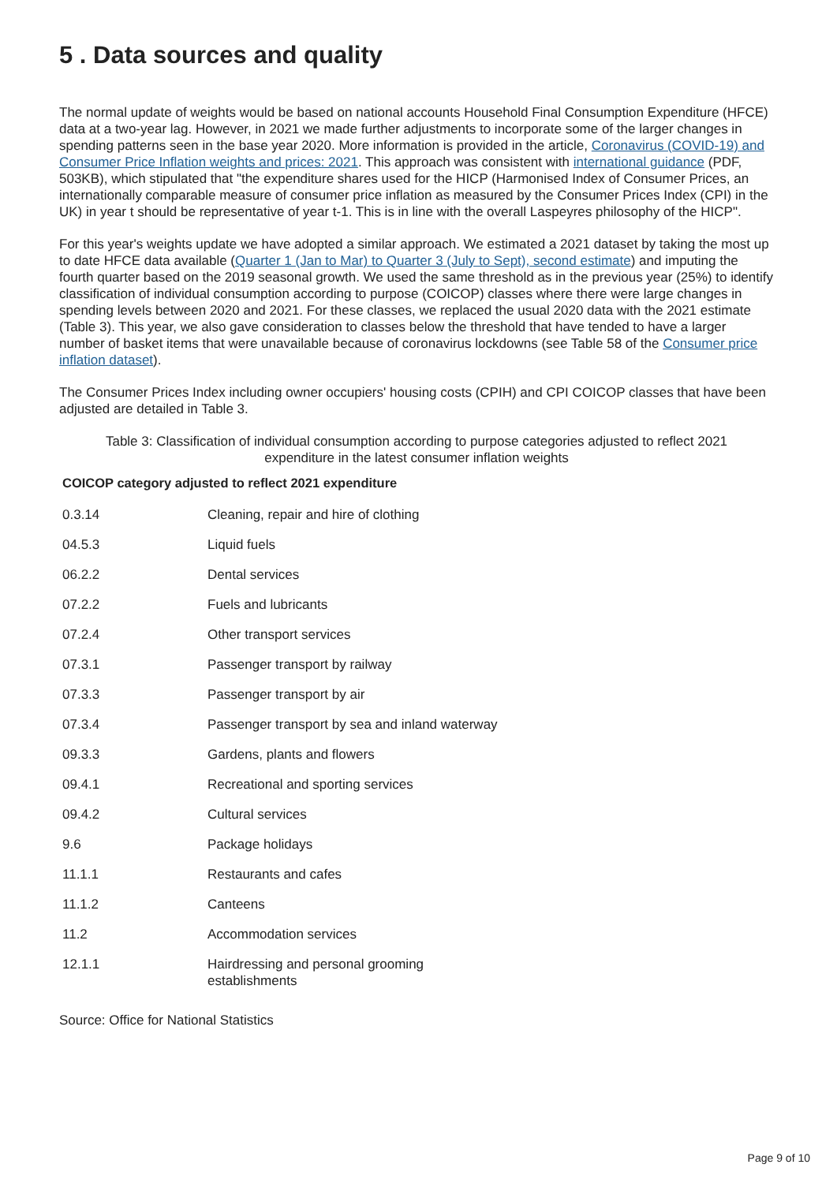5 . Data sources and quality
The normal update of weights would be based on national accounts Household Final Consumption Expenditure (HFCE) data at a two-year lag. However, in 2021 we made further adjustments to incorporate some of the larger changes in spending patterns seen in the base year 2020. More information is provided in the article, Coronavirus (COVID-19) and Consumer Price Inflation weights and prices: 2021. This approach was consistent with international guidance (PDF, 503KB), which stipulated that "the expenditure shares used for the HICP (Harmonised Index of Consumer Prices, an internationally comparable measure of consumer price inflation as measured by the Consumer Prices Index (CPI) in the UK) in year t should be representative of year t-1. This is in line with the overall Laspeyres philosophy of the HICP".
For this year's weights update we have adopted a similar approach. We estimated a 2021 dataset by taking the most up to date HFCE data available (Quarter 1 (Jan to Mar) to Quarter 3 (July to Sept), second estimate) and imputing the fourth quarter based on the 2019 seasonal growth. We used the same threshold as in the previous year (25%) to identify classification of individual consumption according to purpose (COICOP) classes where there were large changes in spending levels between 2020 and 2021. For these classes, we replaced the usual 2020 data with the 2021 estimate (Table 3). This year, we also gave consideration to classes below the threshold that have tended to have a larger number of basket items that were unavailable because of coronavirus lockdowns (see Table 58 of the Consumer price inflation dataset).
The Consumer Prices Index including owner occupiers' housing costs (CPIH) and CPI COICOP classes that have been adjusted are detailed in Table 3.
Table 3: Classification of individual consumption according to purpose categories adjusted to reflect 2021 expenditure in the latest consumer inflation weights
| COICOP category adjusted to reflect 2021 expenditure | |
| --- | --- |
| 0.3.14 | Cleaning, repair and hire of clothing |
| 04.5.3 | Liquid fuels |
| 06.2.2 | Dental services |
| 07.2.2 | Fuels and lubricants |
| 07.2.4 | Other transport services |
| 07.3.1 | Passenger transport by railway |
| 07.3.3 | Passenger transport by air |
| 07.3.4 | Passenger transport by sea and inland waterway |
| 09.3.3 | Gardens, plants and flowers |
| 09.4.1 | Recreational and sporting services |
| 09.4.2 | Cultural services |
| 9.6 | Package holidays |
| 11.1.1 | Restaurants and cafes |
| 11.1.2 | Canteens |
| 11.2 | Accommodation services |
| 12.1.1 | Hairdressing and personal grooming establishments |
Source: Office for National Statistics
Page 9 of 10